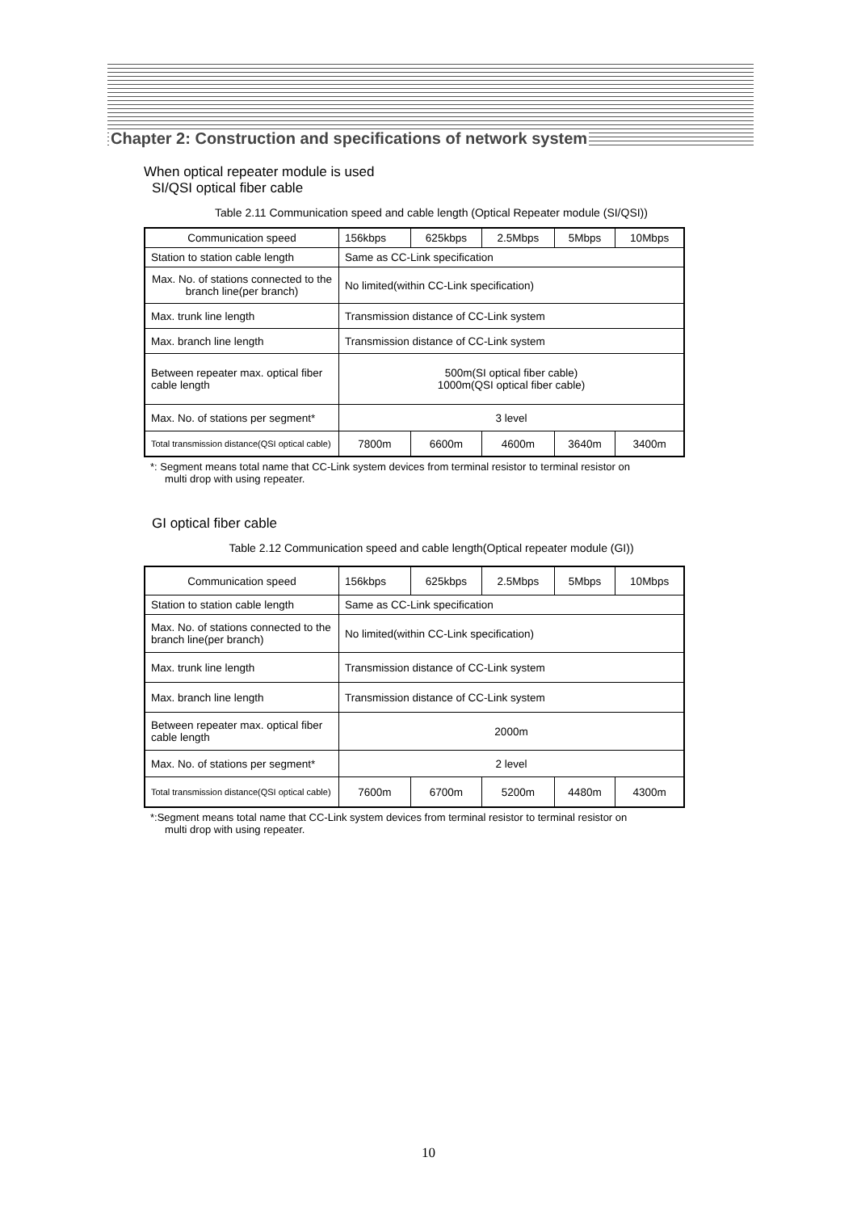Chapter 2: Construction and specifications of network system
When optical repeater module is used
SI/QSI optical fiber cable
Table 2.11 Communication speed and cable length (Optical Repeater module (SI/QSI))
| Communication speed | 156kbps | 625kbps | 2.5Mbps | 5Mbps | 10Mbps |
| Station to station cable length | Same as CC-Link specification | | | | |
| Max. No. of stations connected to the branch line(per branch) | No limited(within CC-Link specification) | | | | |
| Max. trunk line length | Transmission distance of CC-Link system | | | | |
| Max. branch line length | Transmission distance of CC-Link system | | | | |
| Between repeater max. optical fiber cable length | 500m(SI optical fiber cable) 1000m(QSI optical fiber cable) | | | | |
| Max. No. of stations per segment* | 3 level | | | | |
| Total transmission distance(QSI optical cable) | 7800m | 6600m | 4600m | 3640m | 3400m |
*: Segment means total name that CC-Link system devices from terminal resistor to terminal resistor on
multi drop with using repeater.
GI optical fiber cable
Table 2.12 Communication speed and cable length(Optical repeater module (GI))
| Communication speed | 156kbps | 625kbps | 2.5Mbps | 5Mbps | 10Mbps |
| Station to station cable length | Same as CC-Link specification | | | | |
| Max. No. of stations connected to the branch line(per branch) | No limited(within CC-Link specification) | | | | |
| Max. trunk line length | Transmission distance of CC-Link system | | | | |
| Max. branch line length | Transmission distance of CC-Link system | | | | |
| Between repeater max. optical fiber cable length | 2000m | | | | |
| Max. No. of stations per segment* | 2 level | | | | |
| Total transmission distance(QSI optical cable) | 7600m | 6700m | 5200m | 4480m | 4300m |
*:Segment means total name that CC-Link system devices from terminal resistor to terminal resistor on
multi drop with using repeater.
10